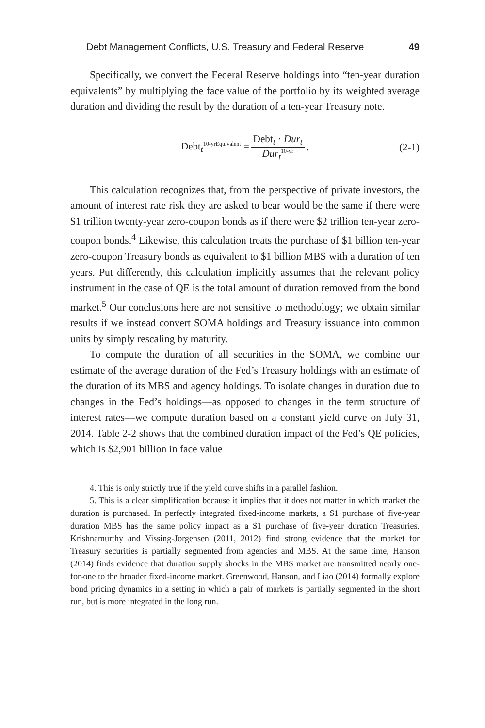Debt Management Conflicts, U.S. Treasury and Federal Reserve 49
Specifically, we convert the Federal Reserve holdings into “ten-year duration equivalents” by multiplying the face value of the portfolio by its weighted average duration and dividing the result by the duration of a ten-year Treasury note.
Debt<sub>t</sub><sup>10-yrEquivalent</sup> = Debt<sub>t</sub> · Dur<sub>t</sub> Dur<sub>t</sub><sup>10-yr</sup>. (2-1)
This calculation recognizes that, from the perspective of private investors, the amount of interest rate risk they are asked to bear would be the same if there were $1 trillion twenty-year zero-coupon bonds as if there were $2 trillion ten-year zero-coupon bonds.<sup>4</sup> Likewise, this calculation treats the purchase of $1 billion ten-year zero-coupon Treasury bonds as equivalent to $1 billion MBS with a duration of ten years. Put differently, this calculation implicitly assumes that the relevant policy instrument in the case of QE is the total amount of duration removed from the bond market.<sup>5</sup> Our conclusions here are not sensitive to methodology; we obtain similar results if we instead convert SOMA holdings and Treasury issuance into common units by simply rescaling by maturity.
To compute the duration of all securities in the SOMA, we combine our estimate of the average duration of the Fed’s Treasury holdings with an estimate of the duration of its MBS and agency holdings. To isolate changes in duration due to changes in the Fed’s holdings—as opposed to changes in the term structure of interest rates—we compute duration based on a constant yield curve on July 31, 2014. Table 2-2 shows that the combined duration impact of the Fed’s QE policies, which is $2,901 billion in face value
4. This is only strictly true if the yield curve shifts in a parallel fashion.
5. This is a clear simplification because it implies that it does not matter in which market the duration is purchased. In perfectly integrated fixed-income markets, a $1 purchase of five-year duration MBS has the same policy impact as a $1 purchase of five-year duration Treasuries. Krishnamurthy and Vissing-Jorgensen (2011, 2012) find strong evidence that the market for Treasury securities is partially segmented from agencies and MBS. At the same time, Hanson (2014) finds evidence that duration supply shocks in the MBS market are transmitted nearly one-for-one to the broader fixed-income market. Greenwood, Hanson, and Liao (2014) formally explore bond pricing dynamics in a setting in which a pair of markets is partially segmented in the short run, but is more integrated in the long run.